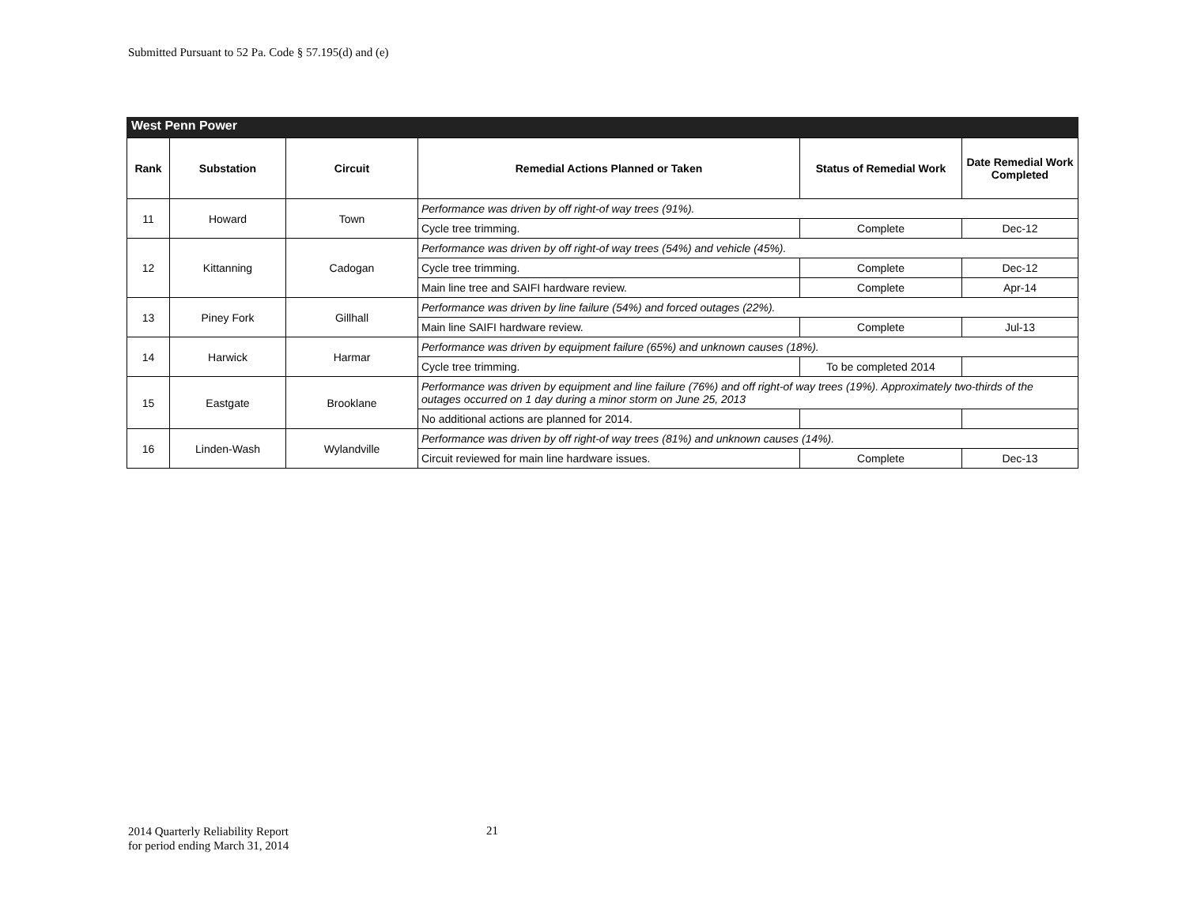Submitted Pursuant to 52 Pa. Code § 57.195(d) and (e)
West Penn Power
| Rank | Substation | Circuit | Remedial Actions Planned or Taken | Status of Remedial Work | Date Remedial Work Completed |
| --- | --- | --- | --- | --- | --- |
| 11 | Howard | Town | Performance was driven by off right-of way trees (91%). | | |
| | | | Cycle tree trimming. | Complete | Dec-12 |
| 12 | Kittanning | Cadogan | Performance was driven by off right-of way trees (54%) and vehicle (45%). | | |
| | | | Cycle tree trimming. | Complete | Dec-12 |
| | | | Main line tree and SAIFI hardware review. | Complete | Apr-14 |
| 13 | Piney Fork | Gillhall | Performance was driven by line failure (54%) and forced outages (22%). | | |
| | | | Main line SAIFI hardware review. | Complete | Jul-13 |
| 14 | Harwick | Harmar | Performance was driven by equipment failure (65%) and unknown causes (18%). | | |
| | | | Cycle tree trimming. | To be completed 2014 | |
| 15 | Eastgate | Brooklane | Performance was driven by equipment and line failure (76%) and off right-of way trees (19%). Approximately two-thirds of the outages occurred on 1 day during a minor storm on June 25, 2013 | | |
| | | | No additional actions are planned for 2014. | | |
| 16 | Linden-Wash | Wylandville | Performance was driven by off right-of way trees (81%) and unknown causes (14%). | | |
| | | | Circuit reviewed for main line hardware issues. | Complete | Dec-13 |
2014 Quarterly Reliability Report
for period ending March 31, 2014
21